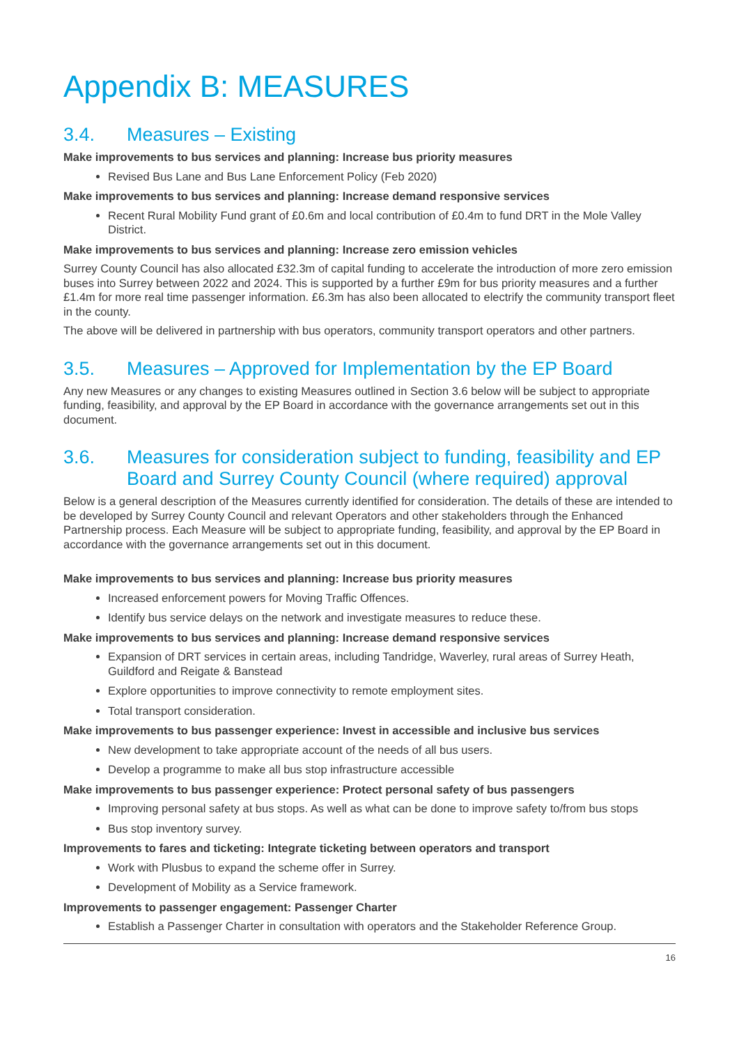Appendix B: MEASURES
3.4. Measures – Existing
Make improvements to bus services and planning: Increase bus priority measures
Revised Bus Lane and Bus Lane Enforcement Policy (Feb 2020)
Make improvements to bus services and planning: Increase demand responsive services
Recent Rural Mobility Fund grant of £0.6m and local contribution of £0.4m to fund DRT in the Mole Valley District.
Make improvements to bus services and planning: Increase zero emission vehicles
Surrey County Council has also allocated £32.3m of capital funding to accelerate the introduction of more zero emission buses into Surrey between 2022 and 2024. This is supported by a further £9m for bus priority measures and a further £1.4m for more real time passenger information. £6.3m has also been allocated to electrify the community transport fleet in the county.
The above will be delivered in partnership with bus operators, community transport operators and other partners.
3.5. Measures – Approved for Implementation by the EP Board
Any new Measures or any changes to existing Measures outlined in Section 3.6 below will be subject to appropriate funding, feasibility, and approval by the EP Board in accordance with the governance arrangements set out in this document.
3.6. Measures for consideration subject to funding, feasibility and EP Board and Surrey County Council (where required) approval
Below is a general description of the Measures currently identified for consideration. The details of these are intended to be developed by Surrey County Council and relevant Operators and other stakeholders through the Enhanced Partnership process. Each Measure will be subject to appropriate funding, feasibility, and approval by the EP Board in accordance with the governance arrangements set out in this document.
Make improvements to bus services and planning: Increase bus priority measures
Increased enforcement powers for Moving Traffic Offences.
Identify bus service delays on the network and investigate measures to reduce these.
Make improvements to bus services and planning: Increase demand responsive services
Expansion of DRT services in certain areas, including Tandridge, Waverley, rural areas of Surrey Heath, Guildford and Reigate & Banstead
Explore opportunities to improve connectivity to remote employment sites.
Total transport consideration.
Make improvements to bus passenger experience: Invest in accessible and inclusive bus services
New development to take appropriate account of the needs of all bus users.
Develop a programme to make all bus stop infrastructure accessible
Make improvements to bus passenger experience: Protect personal safety of bus passengers
Improving personal safety at bus stops. As well as what can be done to improve safety to/from bus stops
Bus stop inventory survey.
Improvements to fares and ticketing: Integrate ticketing between operators and transport
Work with Plusbus to expand the scheme offer in Surrey.
Development of Mobility as a Service framework.
Improvements to passenger engagement: Passenger Charter
Establish a Passenger Charter in consultation with operators and the Stakeholder Reference Group.
16